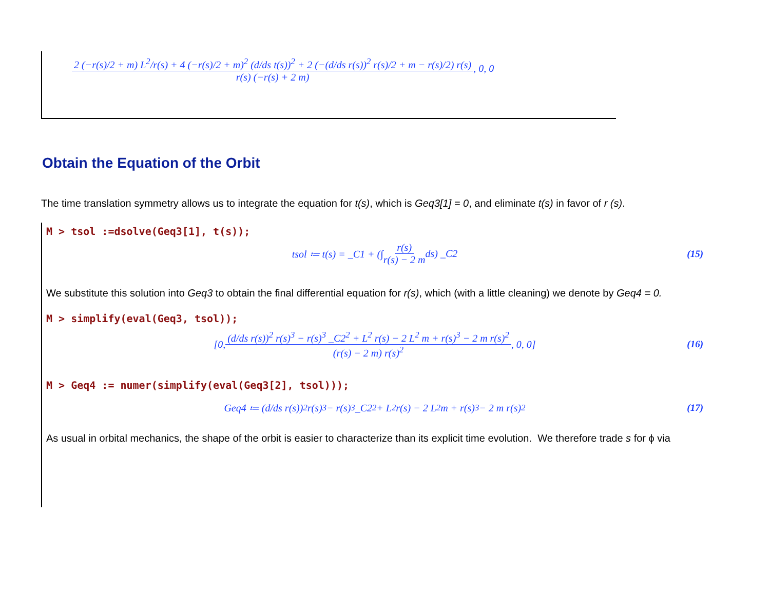2 (−r(s)/2 + m) L<sup>2</sup>/r(s) + 4 (−r(s)/2 + m)<sup>2</sup> (d/ds t(s))<sup>2</sup> + 2 (−(d/ds r(s))<sup>2</sup> r(s)/2 + m − r(s)/2) r(s) r(s) (−r(s) + 2 m), 0, 0
Obtain the Equation of the Orbit
The time translation symmetry allows us to integrate the equation for t(s), which is Geq3[1] = 0, and eliminate t(s) in favor of r (s).
M > tsol :=dsolve(Geq3[1], t(s));
tsol ≔ t(s) = _C1 + (∫ r(s) r(s) − 2 m ds) _C2 (15)
We substitute this solution into Geq3 to obtain the final differential equation for r(s), which (with a little cleaning) we denote by Geq4 = 0.
M > simplify(eval(Geq3, tsol));
[0, (d/ds r(s))<sup>2</sup> r(s)<sup>3</sup> − r(s)<sup>3</sup> _C2<sup>2</sup> + L<sup>2</sup> r(s) − 2 L<sup>2</sup> m + r(s)<sup>3</sup> − 2 m r(s)<sup>2</sup> (r(s) − 2 m) r(s)<sup>2</sup>, 0, 0] (16)
M > Geq4 := numer(simplify(eval(Geq3[2], tsol)));
Geq4 ≔ (d/ds r(s))<sup>2</sup> r(s)<sup>3</sup> − r(s)<sup>3</sup> _C2<sup>2</sup> + L<sup>2</sup> r(s) − 2 L<sup>2</sup> m + r(s)<sup>3</sup> − 2 m r(s)<sup>2</sup> (17)
As usual in orbital mechanics, the shape of the orbit is easier to characterize than its explicit time evolution. We therefore trade s for ϕ via